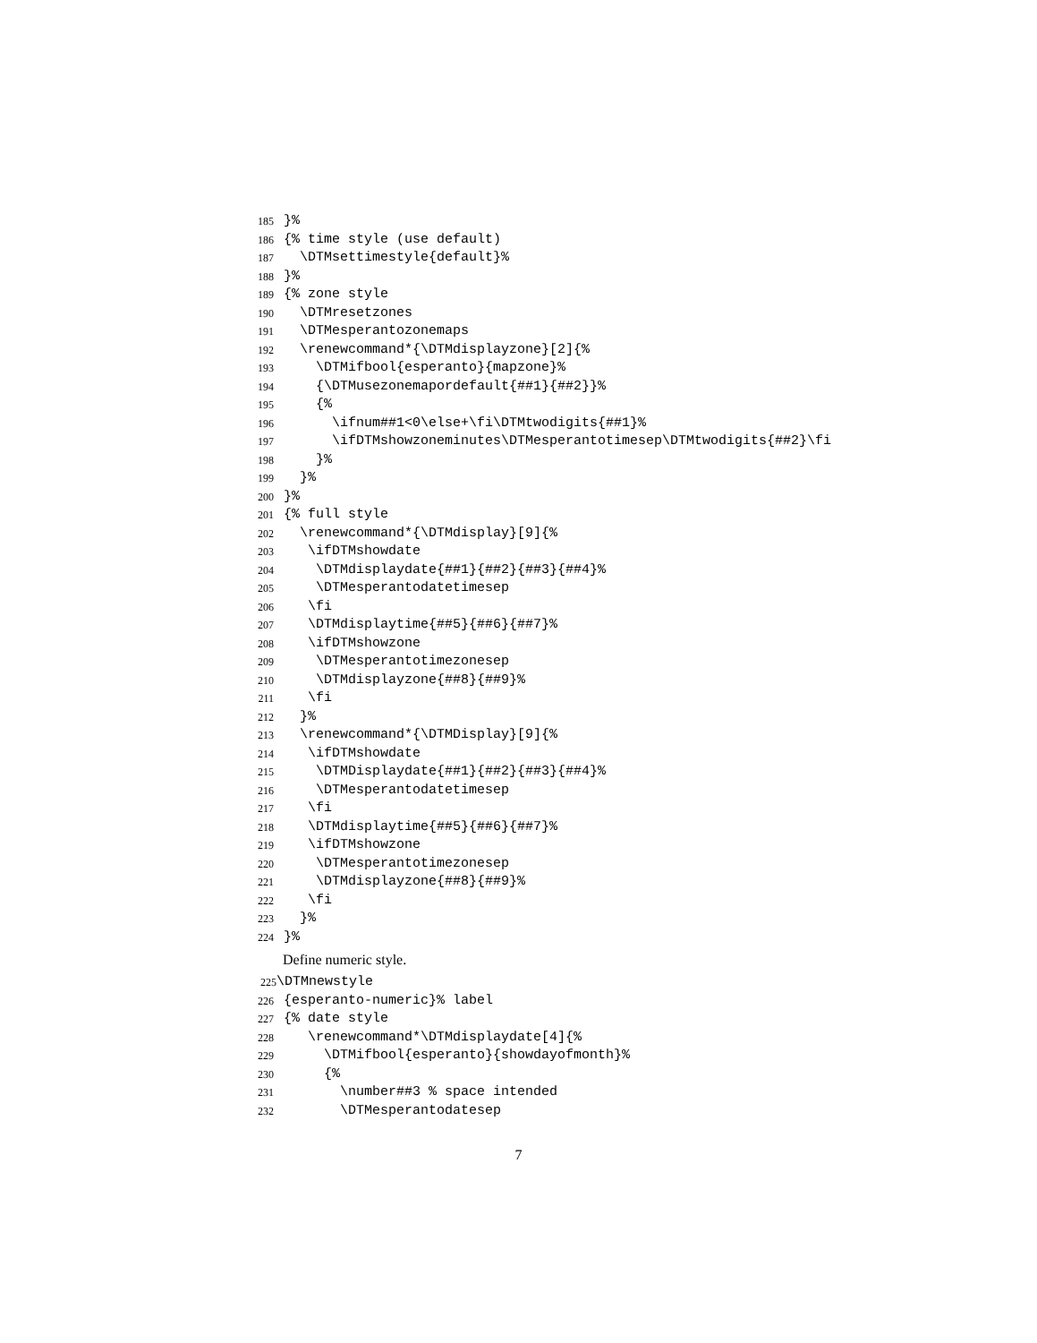185 }%
186 {% time style (use default)
187 \DTMsettimestyle{default}%
188 }%
189 {% zone style
190 \DTMresetzones
191 \DTMesperantozonemaps
192 \renewcommand*{\DTMdisplayzone}[2]{%
193 \DTMifbool{esperanto}{mapzone}%
194 {\DTMusezonemapordefault{##1}{##2}}%
195 {%
196 \ifnum##1<0\else+\fi\DTMtwodigits{##1}%
197 \ifDTMshowzoneminutes\DTMesperantotimesep\DTMtwodigits{##2}\fi
198 }%
199 }%
200 }%
201 {% full style
202 \renewcommand*{\DTMdisplay}[9]{%
203 \ifDTMshowdate
204 \DTMdisplaydate{##1}{##2}{##3}{##4}%
205 \DTMesperantodatetimesep
206 \fi
207 \DTMdisplaytime{##5}{##6}{##7}%
208 \ifDTMshowzone
209 \DTMesperantotimezonesep
210 \DTMdisplayzone{##8}{##9}%
211 \fi
212 }%
213 \renewcommand*{\DTMDisplay}[9]{%
214 \ifDTMshowdate
215 \DTMDisplaydate{##1}{##2}{##3}{##4}%
216 \DTMesperantodatetimesep
217 \fi
218 \DTMdisplaytime{##5}{##6}{##7}%
219 \ifDTMshowzone
220 \DTMesperantotimezonesep
221 \DTMdisplayzone{##8}{##9}%
222 \fi
223 }%
224 }%
Define numeric style.
225 \DTMnewstyle
226 {esperanto-numeric}% label
227 {% date style
228 \renewcommand*\DTMdisplaydate[4]{%
229 \DTMifbool{esperanto}{showdayofmonth}%
230 {%
231 \number##3 % space intended
232 \DTMesperantodatesep
7